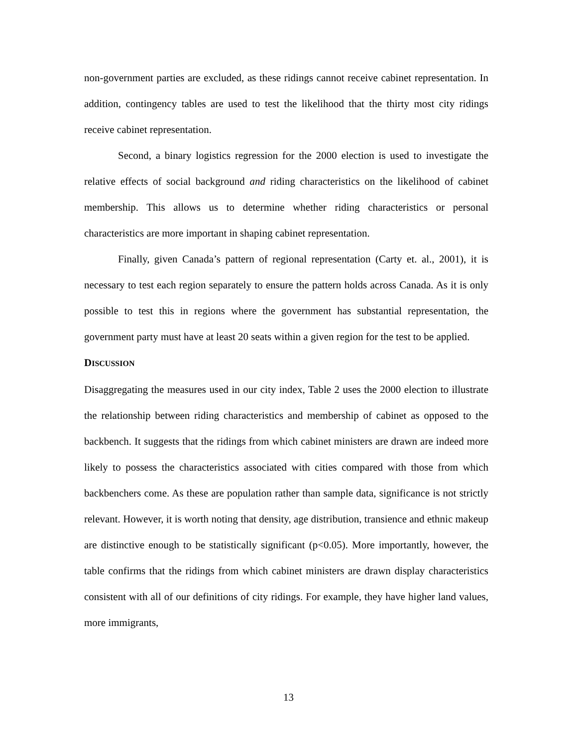non-government parties are excluded, as these ridings cannot receive cabinet representation. In addition, contingency tables are used to test the likelihood that the thirty most city ridings receive cabinet representation.
Second, a binary logistics regression for the 2000 election is used to investigate the relative effects of social background and riding characteristics on the likelihood of cabinet membership. This allows us to determine whether riding characteristics or personal characteristics are more important in shaping cabinet representation.
Finally, given Canada’s pattern of regional representation (Carty et. al., 2001), it is necessary to test each region separately to ensure the pattern holds across Canada. As it is only possible to test this in regions where the government has substantial representation, the government party must have at least 20 seats within a given region for the test to be applied.
DISCUSSION
Disaggregating the measures used in our city index, Table 2 uses the 2000 election to illustrate the relationship between riding characteristics and membership of cabinet as opposed to the backbench. It suggests that the ridings from which cabinet ministers are drawn are indeed more likely to possess the characteristics associated with cities compared with those from which backbenchers come. As these are population rather than sample data, significance is not strictly relevant. However, it is worth noting that density, age distribution, transience and ethnic makeup are distinctive enough to be statistically significant (p<0.05). More importantly, however, the table confirms that the ridings from which cabinet ministers are drawn display characteristics consistent with all of our definitions of city ridings. For example, they have higher land values, more immigrants,
13